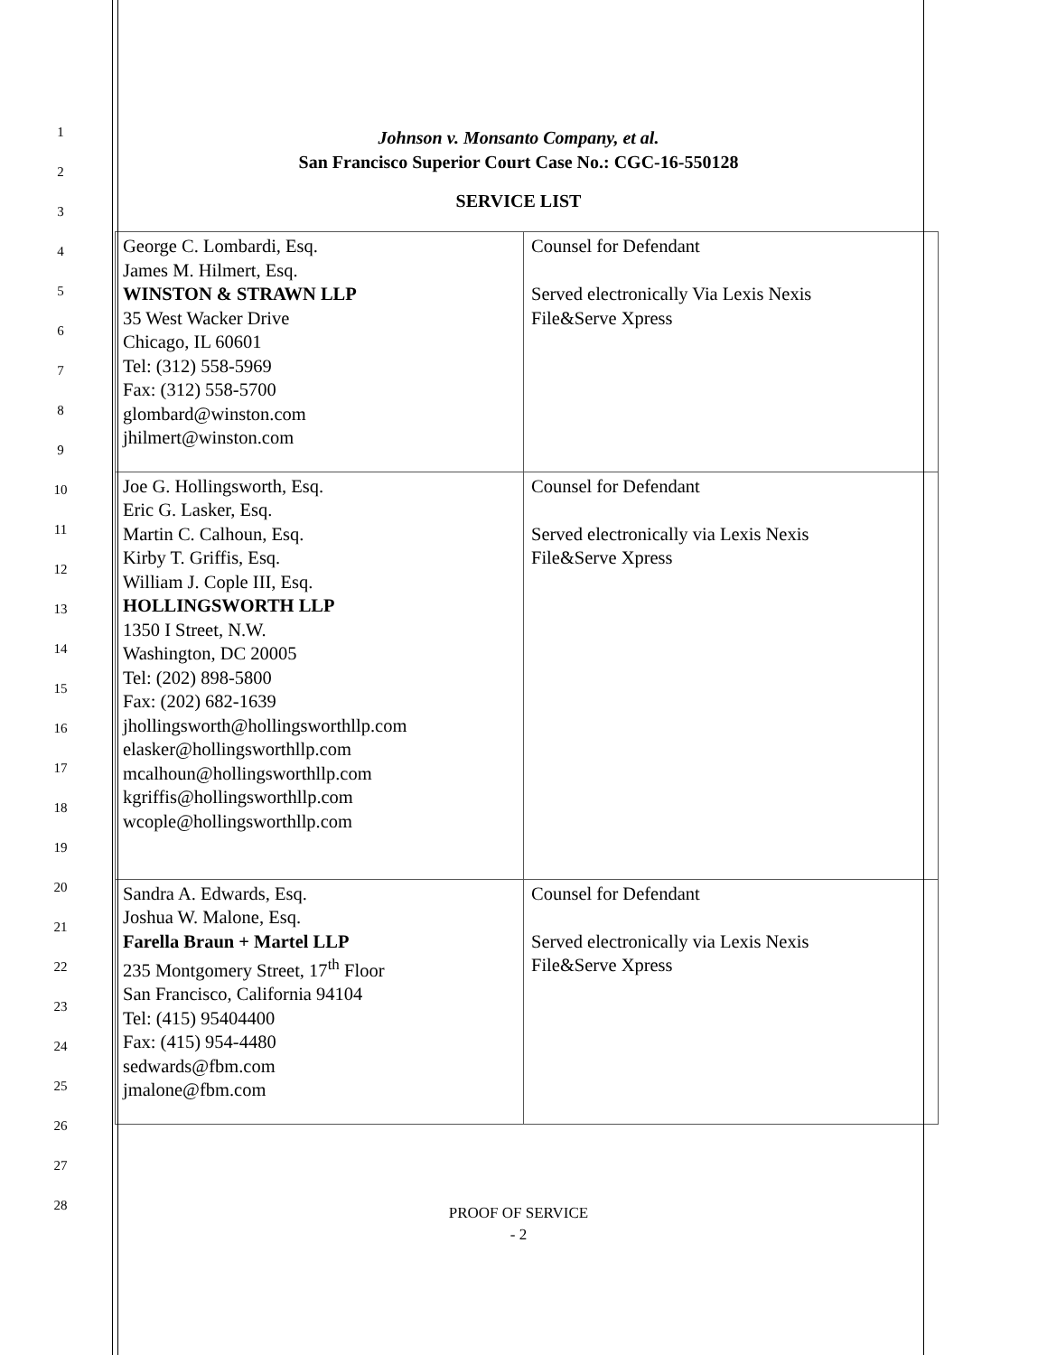1
2
3
4
5
6
7
8
9
10
11
12
13
14
15
16
17
18
19
20
21
22
23
24
25
26
27
28
Johnson v. Monsanto Company, et al.
San Francisco Superior Court Case No.: CGC-16-550128
SERVICE LIST
| George C. Lombardi, Esq. James M. Hilmert, Esq. WINSTON & STRAWN LLP 35 West Wacker Drive Chicago, IL 60601 Tel: (312) 558-5969 Fax: (312) 558-5700 glombard@winston.com jhilmert@winston.com | Counsel for Defendant Served electronically Via Lexis Nexis File&Serve Xpress |
| Joe G. Hollingsworth, Esq. Eric G. Lasker, Esq. Martin C. Calhoun, Esq. Kirby T. Griffis, Esq. William J. Cople III, Esq. HOLLINGSWORTH LLP 1350 I Street, N.W. Washington, DC 20005 Tel: (202) 898-5800 Fax: (202) 682-1639 jhollingsworth@hollingsworthllp.com elasker@hollingsworthllp.com mcalhoun@hollingsworthllp.com kgriffis@hollingsworthllp.com wcople@hollingsworthllp.com | Counsel for Defendant Served electronically via Lexis Nexis File&Serve Xpress |
| Sandra A. Edwards, Esq. Joshua W. Malone, Esq. Farella Braun + Martel LLP 235 Montgomery Street, 17<sup>th</sup> Floor San Francisco, California 94104 Tel: (415) 95404400 Fax: (415) 954-4480 sedwards@fbm.com jmalone@fbm.com | Counsel for Defendant Served electronically via Lexis Nexis File&Serve Xpress |
PROOF OF SERVICE
- 2